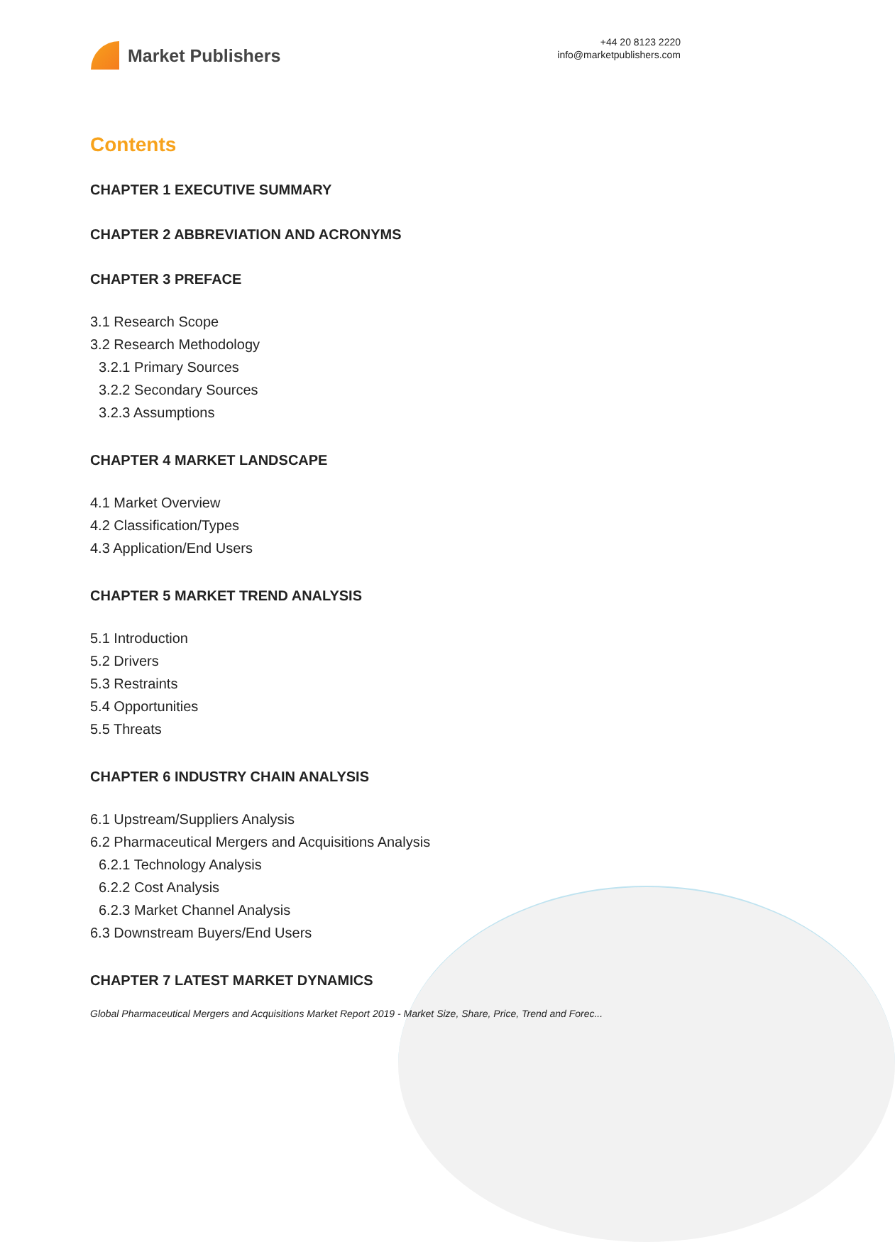Market Publishers
+44 20 8123 2220
info@marketpublishers.com
Contents
CHAPTER 1 EXECUTIVE SUMMARY
CHAPTER 2 ABBREVIATION AND ACRONYMS
CHAPTER 3 PREFACE
3.1 Research Scope
3.2 Research Methodology
3.2.1 Primary Sources
3.2.2 Secondary Sources
3.2.3 Assumptions
CHAPTER 4 MARKET LANDSCAPE
4.1 Market Overview
4.2 Classification/Types
4.3 Application/End Users
CHAPTER 5 MARKET TREND ANALYSIS
5.1 Introduction
5.2 Drivers
5.3 Restraints
5.4 Opportunities
5.5 Threats
CHAPTER 6 INDUSTRY CHAIN ANALYSIS
6.1 Upstream/Suppliers Analysis
6.2 Pharmaceutical Mergers and Acquisitions Analysis
6.2.1 Technology Analysis
6.2.2 Cost Analysis
6.2.3 Market Channel Analysis
6.3 Downstream Buyers/End Users
CHAPTER 7 LATEST MARKET DYNAMICS
Global Pharmaceutical Mergers and Acquisitions Market Report 2019 - Market Size, Share, Price, Trend and Forec...